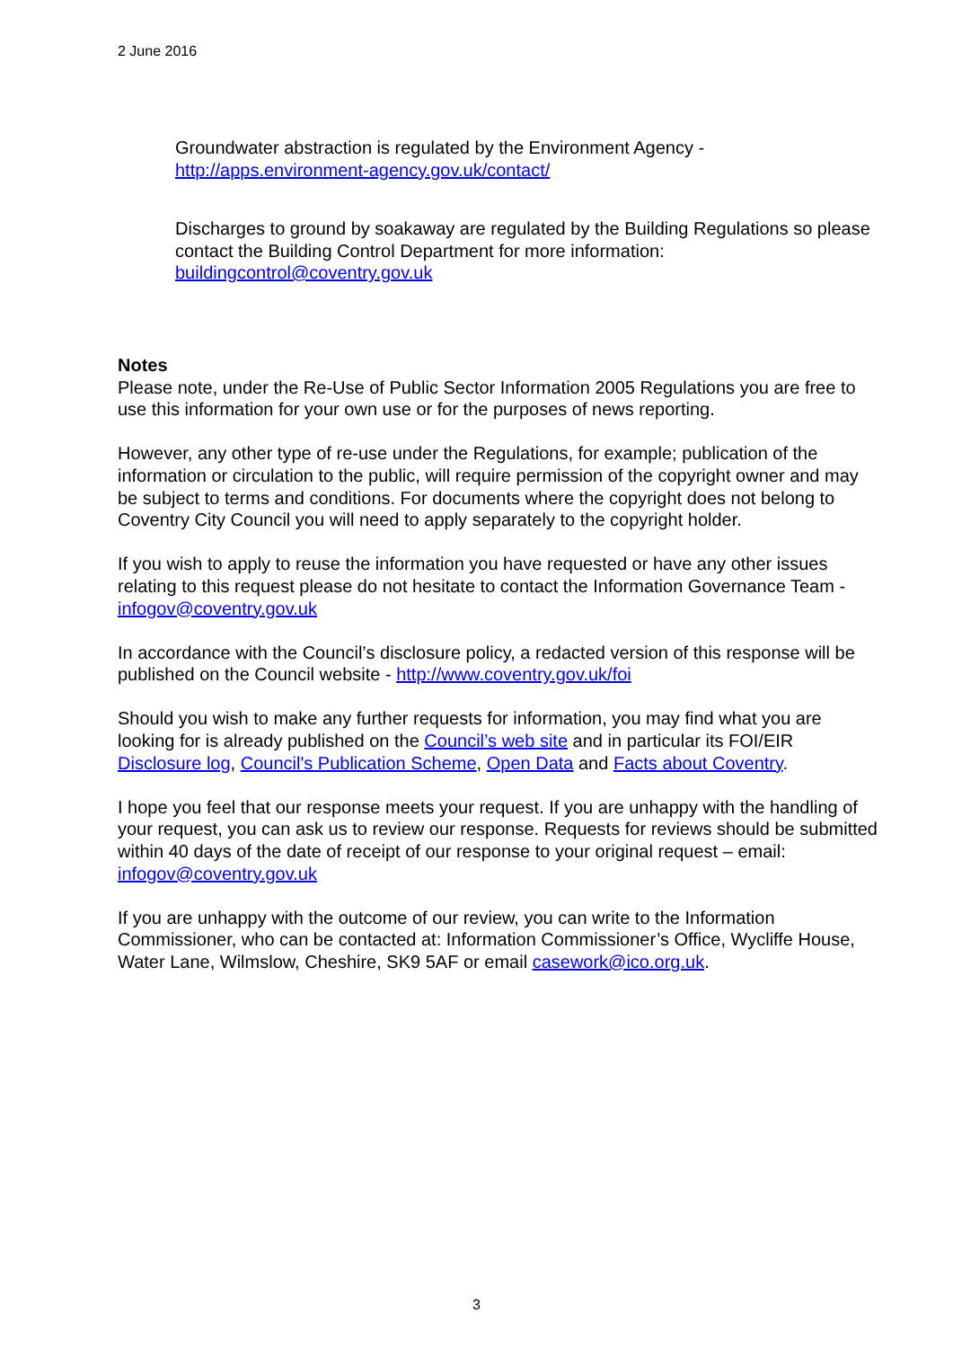2 June 2016
Groundwater abstraction is regulated by the Environment Agency -
http://apps.environment-agency.gov.uk/contact/
Discharges to ground by soakaway are regulated by the Building Regulations so please contact the Building Control Department for more information:
buildingcontrol@coventry.gov.uk
Notes
Please note, under the Re-Use of Public Sector Information 2005 Regulations you are free to use this information for your own use or for the purposes of news reporting.
However, any other type of re-use under the Regulations, for example; publication of the information or circulation to the public, will require permission of the copyright owner and may be subject to terms and conditions. For documents where the copyright does not belong to Coventry City Council you will need to apply separately to the copyright holder.
If you wish to apply to reuse the information you have requested or have any other issues relating to this request please do not hesitate to contact the Information Governance Team - infogov@coventry.gov.uk
In accordance with the Council’s disclosure policy, a redacted version of this response will be published on the Council website - http://www.coventry.gov.uk/foi
Should you wish to make any further requests for information, you may find what you are looking for is already published on the Council’s web site and in particular its FOI/EIR Disclosure log, Council's Publication Scheme, Open Data and Facts about Coventry.
I hope you feel that our response meets your request. If you are unhappy with the handling of your request, you can ask us to review our response. Requests for reviews should be submitted within 40 days of the date of receipt of our response to your original request – email: infogov@coventry.gov.uk
If you are unhappy with the outcome of our review, you can write to the Information Commissioner, who can be contacted at: Information Commissioner’s Office, Wycliffe House, Water Lane, Wilmslow, Cheshire, SK9 5AF or email casework@ico.org.uk.
3